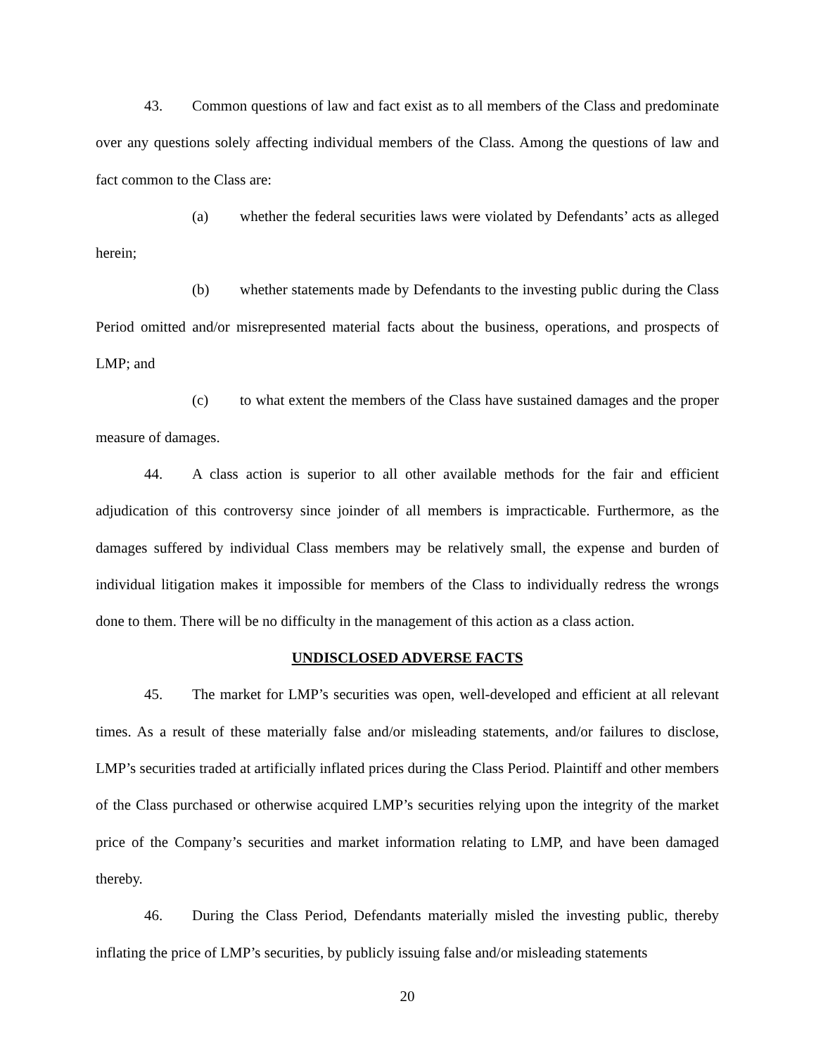43. Common questions of law and fact exist as to all members of the Class and predominate over any questions solely affecting individual members of the Class. Among the questions of law and fact common to the Class are:
(a) whether the federal securities laws were violated by Defendants’ acts as alleged herein;
(b) whether statements made by Defendants to the investing public during the Class Period omitted and/or misrepresented material facts about the business, operations, and prospects of LMP; and
(c) to what extent the members of the Class have sustained damages and the proper measure of damages.
44. A class action is superior to all other available methods for the fair and efficient adjudication of this controversy since joinder of all members is impracticable. Furthermore, as the damages suffered by individual Class members may be relatively small, the expense and burden of individual litigation makes it impossible for members of the Class to individually redress the wrongs done to them. There will be no difficulty in the management of this action as a class action.
UNDISCLOSED ADVERSE FACTS
45. The market for LMP’s securities was open, well-developed and efficient at all relevant times. As a result of these materially false and/or misleading statements, and/or failures to disclose, LMP’s securities traded at artificially inflated prices during the Class Period. Plaintiff and other members of the Class purchased or otherwise acquired LMP’s securities relying upon the integrity of the market price of the Company’s securities and market information relating to LMP, and have been damaged thereby.
46. During the Class Period, Defendants materially misled the investing public, thereby inflating the price of LMP’s securities, by publicly issuing false and/or misleading statements
20